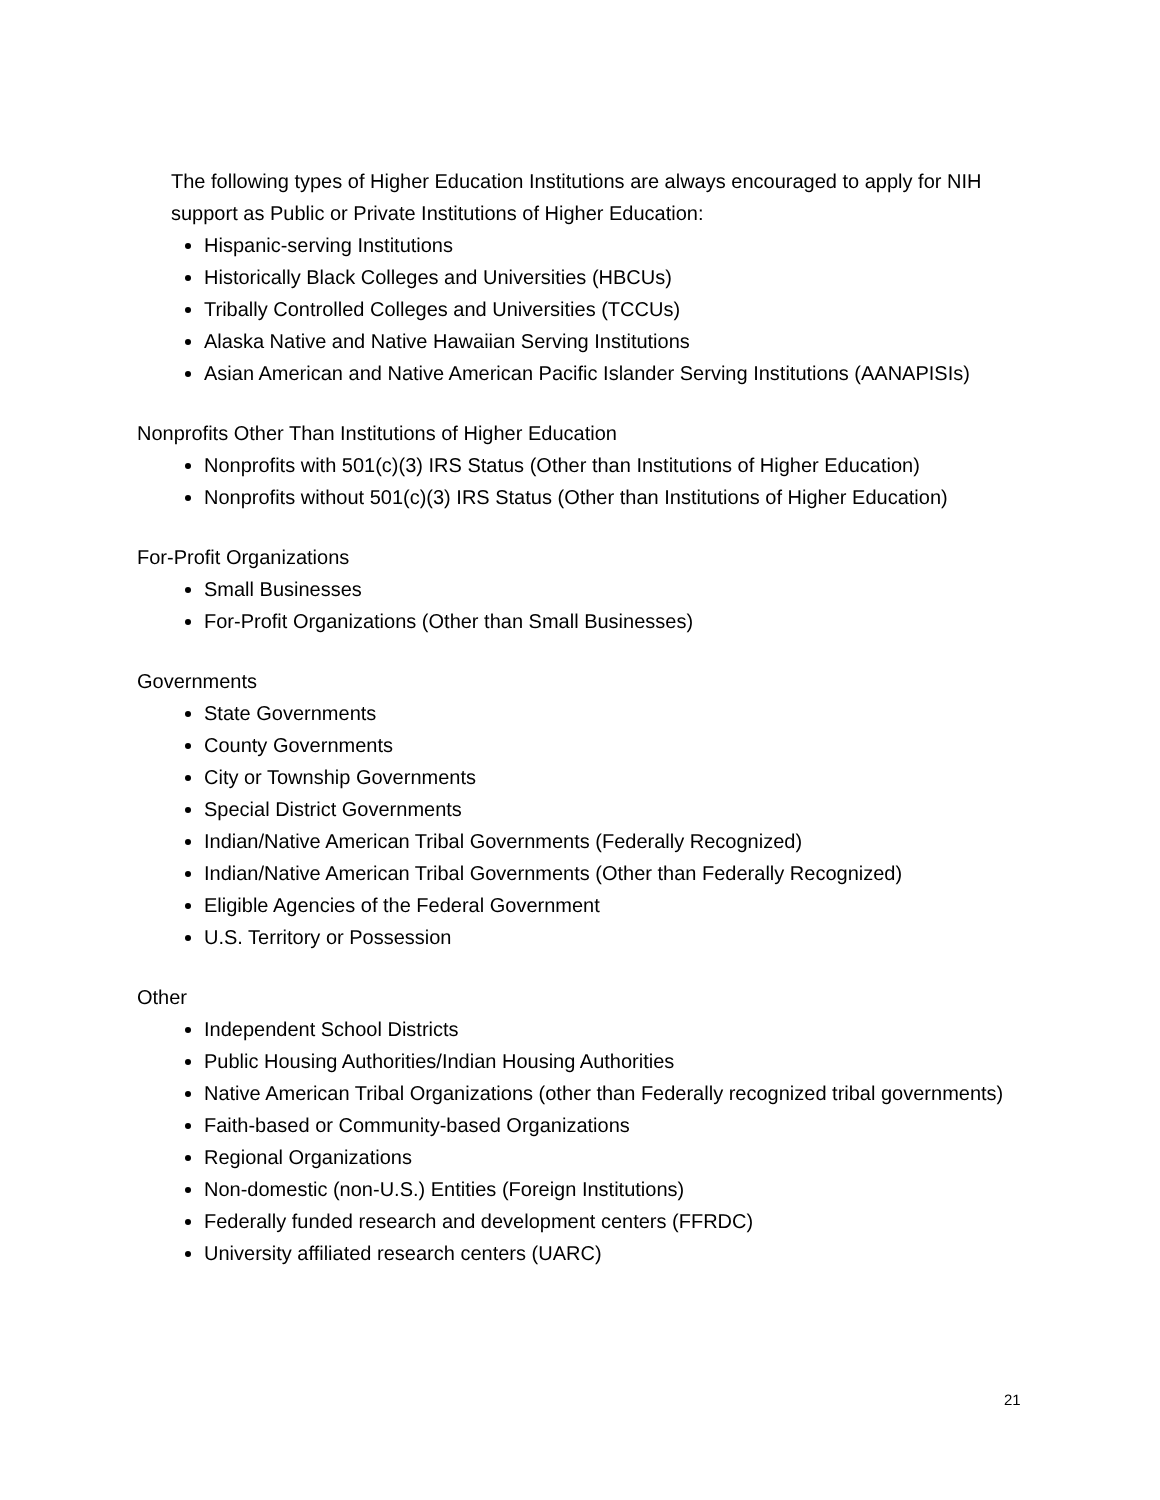The following types of Higher Education Institutions are always encouraged to apply for NIH support as Public or Private Institutions of Higher Education:
Hispanic-serving Institutions
Historically Black Colleges and Universities (HBCUs)
Tribally Controlled Colleges and Universities (TCCUs)
Alaska Native and Native Hawaiian Serving Institutions
Asian American and Native American Pacific Islander Serving Institutions (AANAPISIs)
Nonprofits Other Than Institutions of Higher Education
Nonprofits with 501(c)(3) IRS Status (Other than Institutions of Higher Education)
Nonprofits without 501(c)(3) IRS Status (Other than Institutions of Higher Education)
For-Profit Organizations
Small Businesses
For-Profit Organizations (Other than Small Businesses)
Governments
State Governments
County Governments
City or Township Governments
Special District Governments
Indian/Native American Tribal Governments (Federally Recognized)
Indian/Native American Tribal Governments (Other than Federally Recognized)
Eligible Agencies of the Federal Government
U.S. Territory or Possession
Other
Independent School Districts
Public Housing Authorities/Indian Housing Authorities
Native American Tribal Organizations (other than Federally recognized tribal governments)
Faith-based or Community-based Organizations
Regional Organizations
Non-domestic (non-U.S.) Entities (Foreign Institutions)
Federally funded research and development centers (FFRDC)
University affiliated research centers (UARC)
21